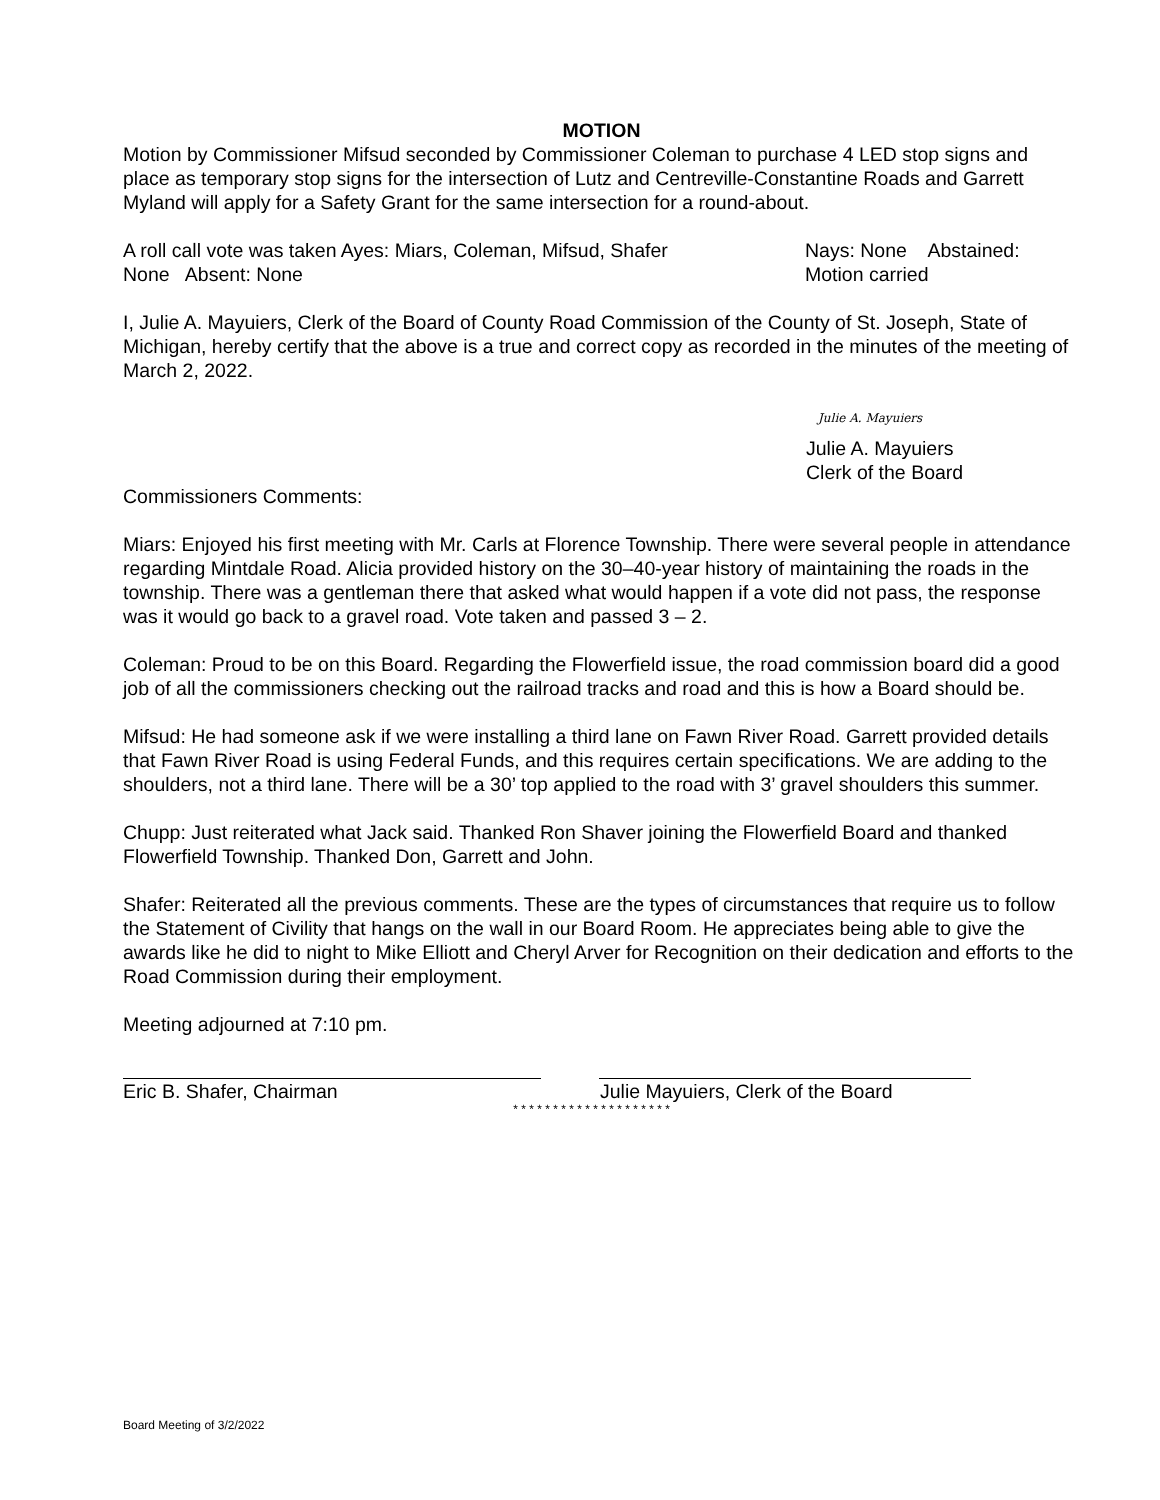MOTION
Motion by Commissioner Mifsud seconded by Commissioner Coleman to purchase 4 LED stop signs and place as temporary stop signs for the intersection of Lutz and Centreville-Constantine Roads and Garrett Myland will apply for a Safety Grant for the same intersection for a round-about.
A roll call vote was taken Ayes: Miars, Coleman, Mifsud, Shafer Nays: None Abstained:
None Absent: None Motion carried
I, Julie A. Mayuiers, Clerk of the Board of County Road Commission of the County of St. Joseph, State of Michigan, hereby certify that the above is a true and correct copy as recorded in the minutes of the meeting of March 2, 2022.
Julie A. Mayuiers
Julie A. Mayuiers
Clerk of the Board
Commissioners Comments:
Miars: Enjoyed his first meeting with Mr. Carls at Florence Township. There were several people in attendance regarding Mintdale Road. Alicia provided history on the 30–40-year history of maintaining the roads in the township. There was a gentleman there that asked what would happen if a vote did not pass, the response was it would go back to a gravel road. Vote taken and passed 3 – 2.
Coleman: Proud to be on this Board. Regarding the Flowerfield issue, the road commission board did a good job of all the commissioners checking out the railroad tracks and road and this is how a Board should be.
Mifsud: He had someone ask if we were installing a third lane on Fawn River Road. Garrett provided details that Fawn River Road is using Federal Funds, and this requires certain specifications. We are adding to the shoulders, not a third lane. There will be a 30’ top applied to the road with 3’ gravel shoulders this summer.
Chupp: Just reiterated what Jack said. Thanked Ron Shaver joining the Flowerfield Board and thanked Flowerfield Township. Thanked Don, Garrett and John.
Shafer: Reiterated all the previous comments. These are the types of circumstances that require us to follow the Statement of Civility that hangs on the wall in our Board Room. He appreciates being able to give the awards like he did to night to Mike Elliott and Cheryl Arver for Recognition on their dedication and efforts to the Road Commission during their employment.
Meeting adjourned at 7:10 pm.
Eric B. Shafer, Chairman Julie Mayuiers, Clerk of the Board
* * * * * * * * * * * * * * * * * * * *
Board Meeting of 3/2/2022